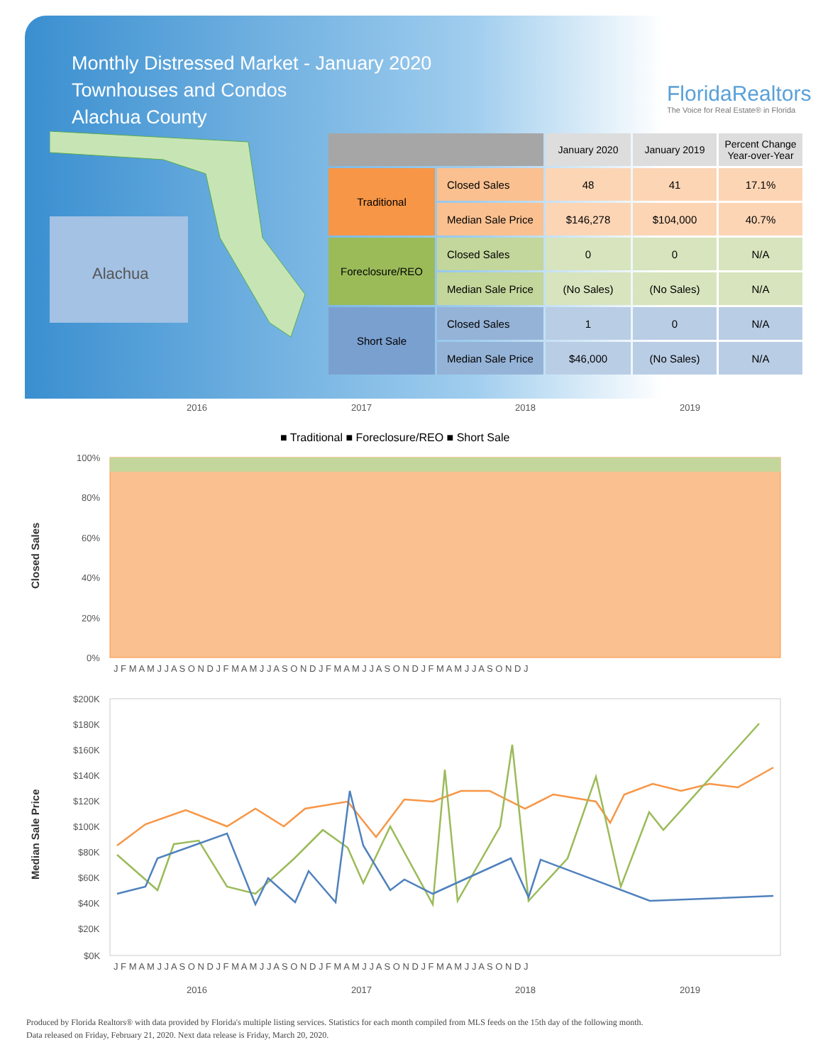Monthly Distressed Market - January 2020
Townhouses and Condos
Alachua County
FloridaRealtors
The Voice for Real Estate® in Florida
Alachua
| | | January 2020 | January 2019 | Percent Change Year-over-Year |
| --- | --- | --- | --- | --- |
| Traditional | Closed Sales | 48 | 41 | 17.1% |
| | Median Sale Price | $146,278 | $104,000 | 40.7% |
| Foreclosure/REO | Closed Sales | 0 | 0 | N/A |
| | Median Sale Price | (No Sales) | (No Sales) | N/A |
| Short Sale | Closed Sales | 1 | 0 | N/A |
| | Median Sale Price | $46,000 | (No Sales) | N/A |
2016
2017
2018
2019
■ Traditional ■ Foreclosure/REO ■ Short Sale
100%
80%
60%
40%
20%
0%
J F M A M J J A S O N D J F M A M J J A S O N D J F M A M J J A S O N D J F M A M J J A S O N D J
Closed Sales
$200K
$180K
$160K
$140K
$120K
$100K
$80K
$60K
$40K
$20K
$0K
Median Sale Price
J F M A M J J A S O N D J F M A M J J A S O N D J F M A M J J A S O N D J F M A M J J A S O N D J
2016
2017
2018
2019
Produced by Florida Realtors® with data provided by Florida's multiple listing services. Statistics for each month compiled from MLS feeds on the 15th day of the following month.
Data released on Friday, February 21, 2020. Next data release is Friday, March 20, 2020.